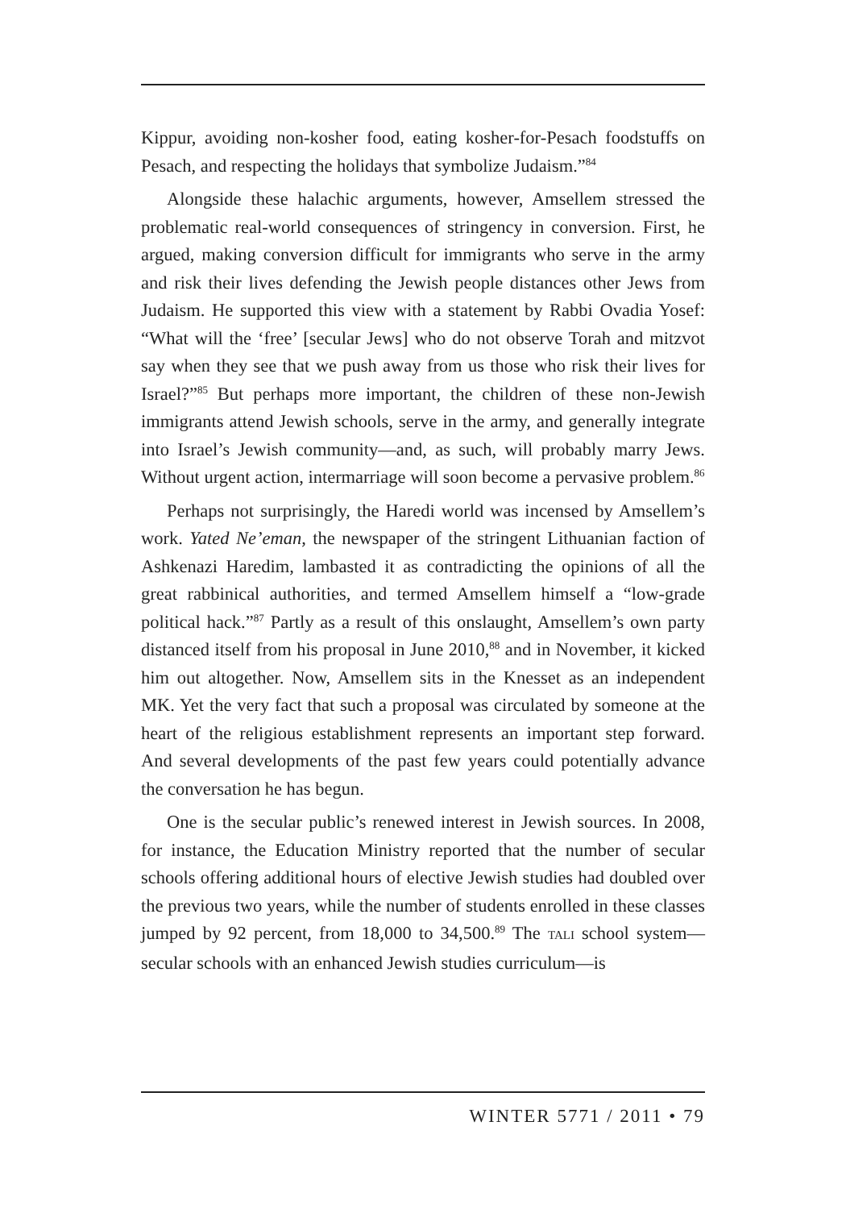Kippur, avoiding non-kosher food, eating kosher-for-Pesach foodstuffs on Pesach, and respecting the holidays that symbolize Judaism.”<sup>84</sup>
Alongside these halachic arguments, however, Amsellem stressed the problematic real-world consequences of stringency in conversion. First, he argued, making conversion difficult for immigrants who serve in the army and risk their lives defending the Jewish people distances other Jews from Judaism. He supported this view with a statement by Rabbi Ovadia Yosef: “What will the ‘free’ [secular Jews] who do not observe Torah and mitzvot say when they see that we push away from us those who risk their lives for Israel?”<sup>85</sup> But perhaps more important, the children of these non-Jewish immigrants attend Jewish schools, serve in the army, and generally integrate into Israel’s Jewish community—and, as such, will probably marry Jews. Without urgent action, intermarriage will soon become a pervasive problem.<sup>86</sup>
Perhaps not surprisingly, the Haredi world was incensed by Amsellem’s work. Yated Ne’eman, the newspaper of the stringent Lithuanian faction of Ashkenazi Haredim, lambasted it as contradicting the opinions of all the great rabbinical authorities, and termed Amsellem himself a “low-grade political hack.”<sup>87</sup> Partly as a result of this onslaught, Amsellem’s own party distanced itself from his proposal in June 2010,<sup>88</sup> and in November, it kicked him out altogether. Now, Amsellem sits in the Knesset as an independent MK. Yet the very fact that such a proposal was circulated by someone at the heart of the religious establishment represents an important step forward. And several developments of the past few years could potentially advance the conversation he has begun.
One is the secular public’s renewed interest in Jewish sources. In 2008, for instance, the Education Ministry reported that the number of secular schools offering additional hours of elective Jewish studies had doubled over the previous two years, while the number of students enrolled in these classes jumped by 92 percent, from 18,000 to 34,500.<sup>89</sup> The TALI school system—secular schools with an enhanced Jewish studies curriculum—is
WINTER 5771 / 2011 • 79